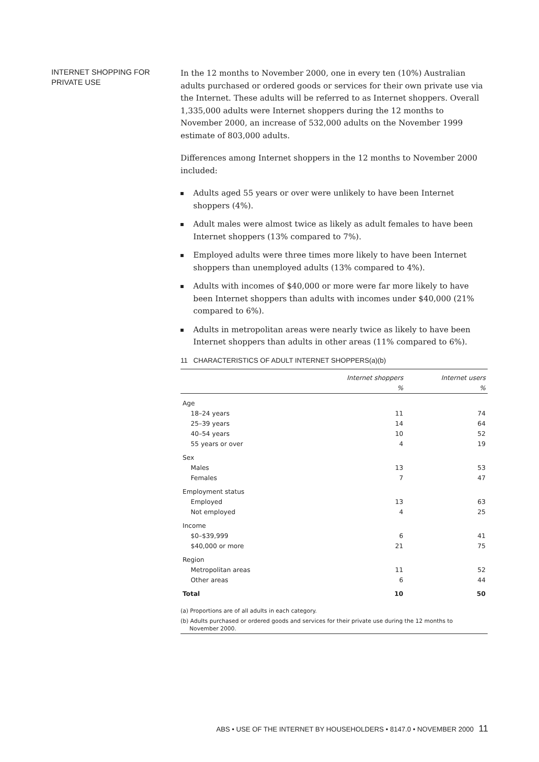INTERNET SHOPPING FOR PRIVATE USE
In the 12 months to November 2000, one in every ten (10%) Australian adults purchased or ordered goods or services for their own private use via the Internet. These adults will be referred to as Internet shoppers. Overall 1,335,000 adults were Internet shoppers during the 12 months to November 2000, an increase of 532,000 adults on the November 1999 estimate of 803,000 adults.
Differences among Internet shoppers in the 12 months to November 2000 included:
Adults aged 55 years or over were unlikely to have been Internet shoppers (4%).
Adult males were almost twice as likely as adult females to have been Internet shoppers (13% compared to 7%).
Employed adults were three times more likely to have been Internet shoppers than unemployed adults (13% compared to 4%).
Adults with incomes of $40,000 or more were far more likely to have been Internet shoppers than adults with incomes under $40,000 (21% compared to 6%).
Adults in metropolitan areas were nearly twice as likely to have been Internet shoppers than adults in other areas (11% compared to 6%).
11 CHARACTERISTICS OF ADULT INTERNET SHOPPERS(a)(b)
| | Internet shoppers | Internet users |
| --- | --- | --- |
| | % | % |
| Age | | |
| 18–24 years | 11 | 74 |
| 25–39 years | 14 | 64 |
| 40–54 years | 10 | 52 |
| 55 years or over | 4 | 19 |
| Sex | | |
| Males | 13 | 53 |
| Females | 7 | 47 |
| Employment status | | |
| Employed | 13 | 63 |
| Not employed | 4 | 25 |
| Income | | |
| $0–$39,999 | 6 | 41 |
| $40,000 or more | 21 | 75 |
| Region | | |
| Metropolitan areas | 11 | 52 |
| Other areas | 6 | 44 |
| Total | 10 | 50 |
(a) Proportions are of all adults in each category.
(b) Adults purchased or ordered goods and services for their private use during the 12 months to
November 2000.
ABS • USE OF THE INTERNET BY HOUSEHOLDERS • 8147.0 • NOVEMBER 2000 11